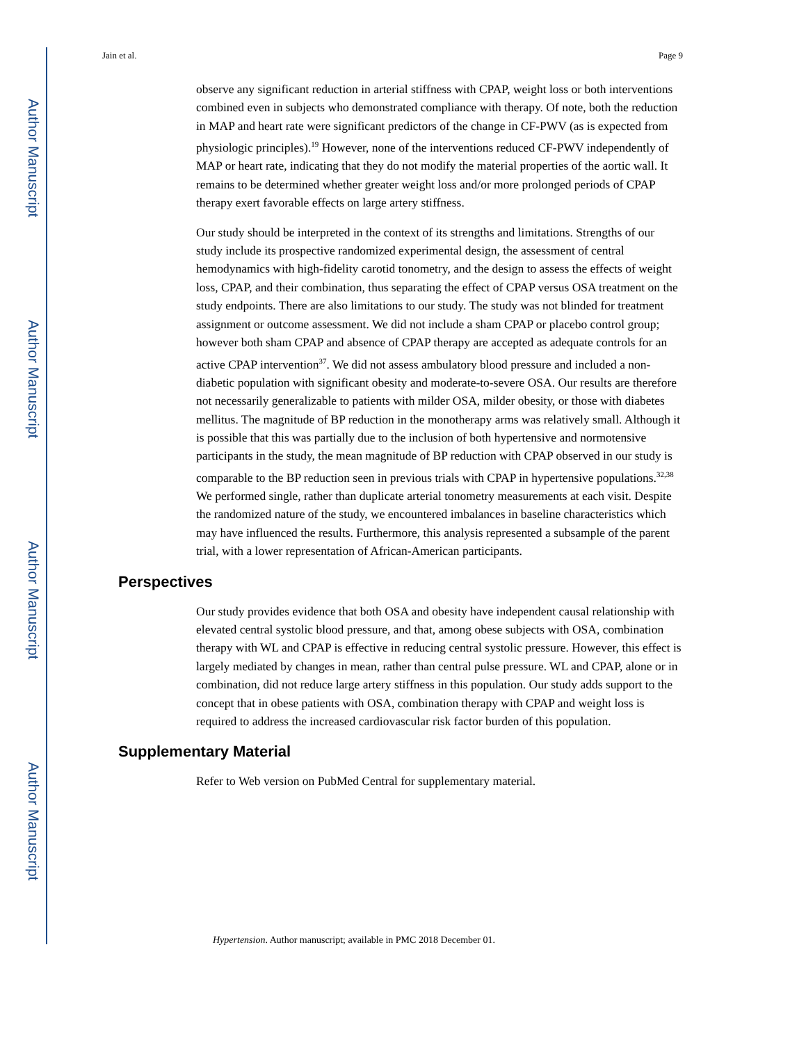Author Manuscript
Author Manuscript
Author Manuscript
Author Manuscript
Jain et al. Page 9
observe any significant reduction in arterial stiffness with CPAP, weight loss or both interventions combined even in subjects who demonstrated compliance with therapy. Of note, both the reduction in MAP and heart rate were significant predictors of the change in CF-PWV (as is expected from physiologic principles).<sup>19</sup> However, none of the interventions reduced CF-PWV independently of MAP or heart rate, indicating that they do not modify the material properties of the aortic wall. It remains to be determined whether greater weight loss and/or more prolonged periods of CPAP therapy exert favorable effects on large artery stiffness.
Our study should be interpreted in the context of its strengths and limitations. Strengths of our study include its prospective randomized experimental design, the assessment of central hemodynamics with high-fidelity carotid tonometry, and the design to assess the effects of weight loss, CPAP, and their combination, thus separating the effect of CPAP versus OSA treatment on the study endpoints. There are also limitations to our study. The study was not blinded for treatment assignment or outcome assessment. We did not include a sham CPAP or placebo control group; however both sham CPAP and absence of CPAP therapy are accepted as adequate controls for an active CPAP intervention<sup>37</sup>. We did not assess ambulatory blood pressure and included a non-diabetic population with significant obesity and moderate-to-severe OSA. Our results are therefore not necessarily generalizable to patients with milder OSA, milder obesity, or those with diabetes mellitus. The magnitude of BP reduction in the monotherapy arms was relatively small. Although it is possible that this was partially due to the inclusion of both hypertensive and normotensive participants in the study, the mean magnitude of BP reduction with CPAP observed in our study is comparable to the BP reduction seen in previous trials with CPAP in hypertensive populations.<sup>32,38</sup> We performed single, rather than duplicate arterial tonometry measurements at each visit. Despite the randomized nature of the study, we encountered imbalances in baseline characteristics which may have influenced the results. Furthermore, this analysis represented a subsample of the parent trial, with a lower representation of African-American participants.
Perspectives
Our study provides evidence that both OSA and obesity have independent causal relationship with elevated central systolic blood pressure, and that, among obese subjects with OSA, combination therapy with WL and CPAP is effective in reducing central systolic pressure. However, this effect is largely mediated by changes in mean, rather than central pulse pressure. WL and CPAP, alone or in combination, did not reduce large artery stiffness in this population. Our study adds support to the concept that in obese patients with OSA, combination therapy with CPAP and weight loss is required to address the increased cardiovascular risk factor burden of this population.
Supplementary Material
Refer to Web version on PubMed Central for supplementary material.
Hypertension. Author manuscript; available in PMC 2018 December 01.